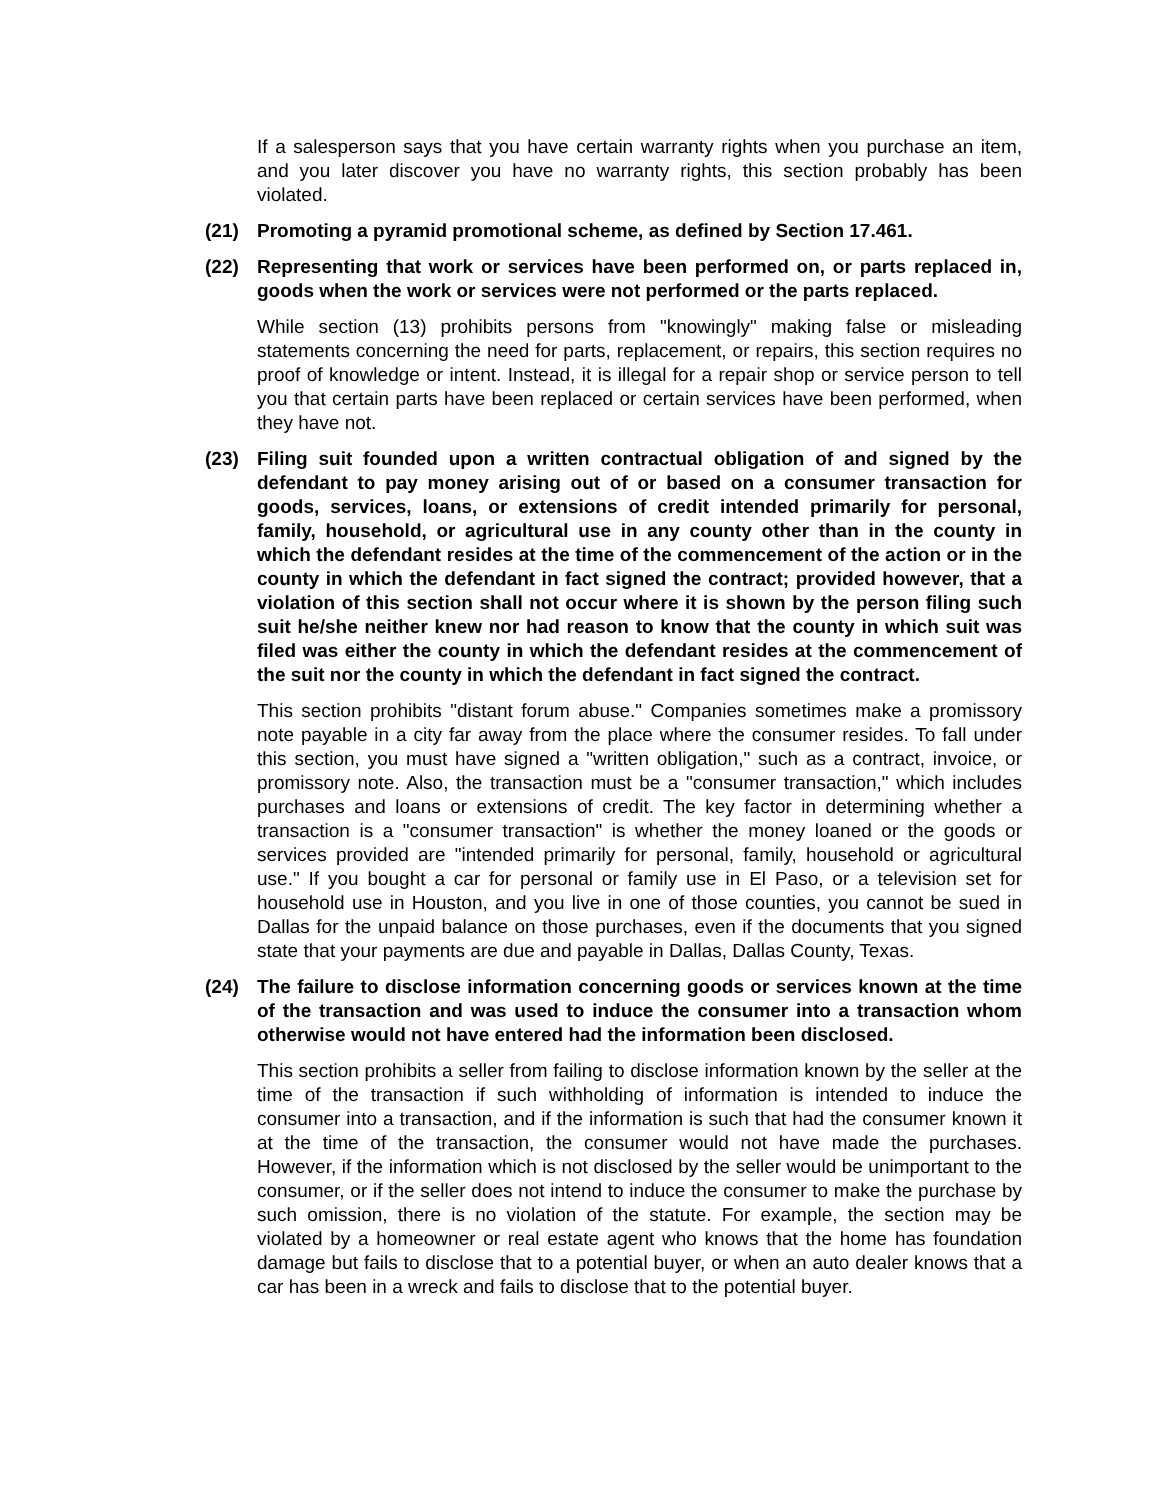If a salesperson says that you have certain warranty rights when you purchase an item, and you later discover you have no warranty rights, this section probably has been violated.
(21) Promoting a pyramid promotional scheme, as defined by Section 17.461.
(22) Representing that work or services have been performed on, or parts replaced in, goods when the work or services were not performed or the parts replaced.
While section (13) prohibits persons from "knowingly" making false or misleading statements concerning the need for parts, replacement, or repairs, this section requires no proof of knowledge or intent. Instead, it is illegal for a repair shop or service person to tell you that certain parts have been replaced or certain services have been performed, when they have not.
(23) Filing suit founded upon a written contractual obligation of and signed by the defendant to pay money arising out of or based on a consumer transaction for goods, services, loans, or extensions of credit intended primarily for personal, family, household, or agricultural use in any county other than in the county in which the defendant resides at the time of the commencement of the action or in the county in which the defendant in fact signed the contract; provided however, that a violation of this section shall not occur where it is shown by the person filing such suit he/she neither knew nor had reason to know that the county in which suit was filed was either the county in which the defendant resides at the commencement of the suit nor the county in which the defendant in fact signed the contract.
This section prohibits "distant forum abuse." Companies sometimes make a promissory note payable in a city far away from the place where the consumer resides. To fall under this section, you must have signed a "written obligation," such as a contract, invoice, or promissory note. Also, the transaction must be a "consumer transaction," which includes purchases and loans or extensions of credit. The key factor in determining whether a transaction is a "consumer transaction" is whether the money loaned or the goods or services provided are "intended primarily for personal, family, household or agricultural use." If you bought a car for personal or family use in El Paso, or a television set for household use in Houston, and you live in one of those counties, you cannot be sued in Dallas for the unpaid balance on those purchases, even if the documents that you signed state that your payments are due and payable in Dallas, Dallas County, Texas.
(24) The failure to disclose information concerning goods or services known at the time of the transaction and was used to induce the consumer into a transaction whom otherwise would not have entered had the information been disclosed.
This section prohibits a seller from failing to disclose information known by the seller at the time of the transaction if such withholding of information is intended to induce the consumer into a transaction, and if the information is such that had the consumer known it at the time of the transaction, the consumer would not have made the purchases. However, if the information which is not disclosed by the seller would be unimportant to the consumer, or if the seller does not intend to induce the consumer to make the purchase by such omission, there is no violation of the statute. For example, the section may be violated by a homeowner or real estate agent who knows that the home has foundation damage but fails to disclose that to a potential buyer, or when an auto dealer knows that a car has been in a wreck and fails to disclose that to the potential buyer.